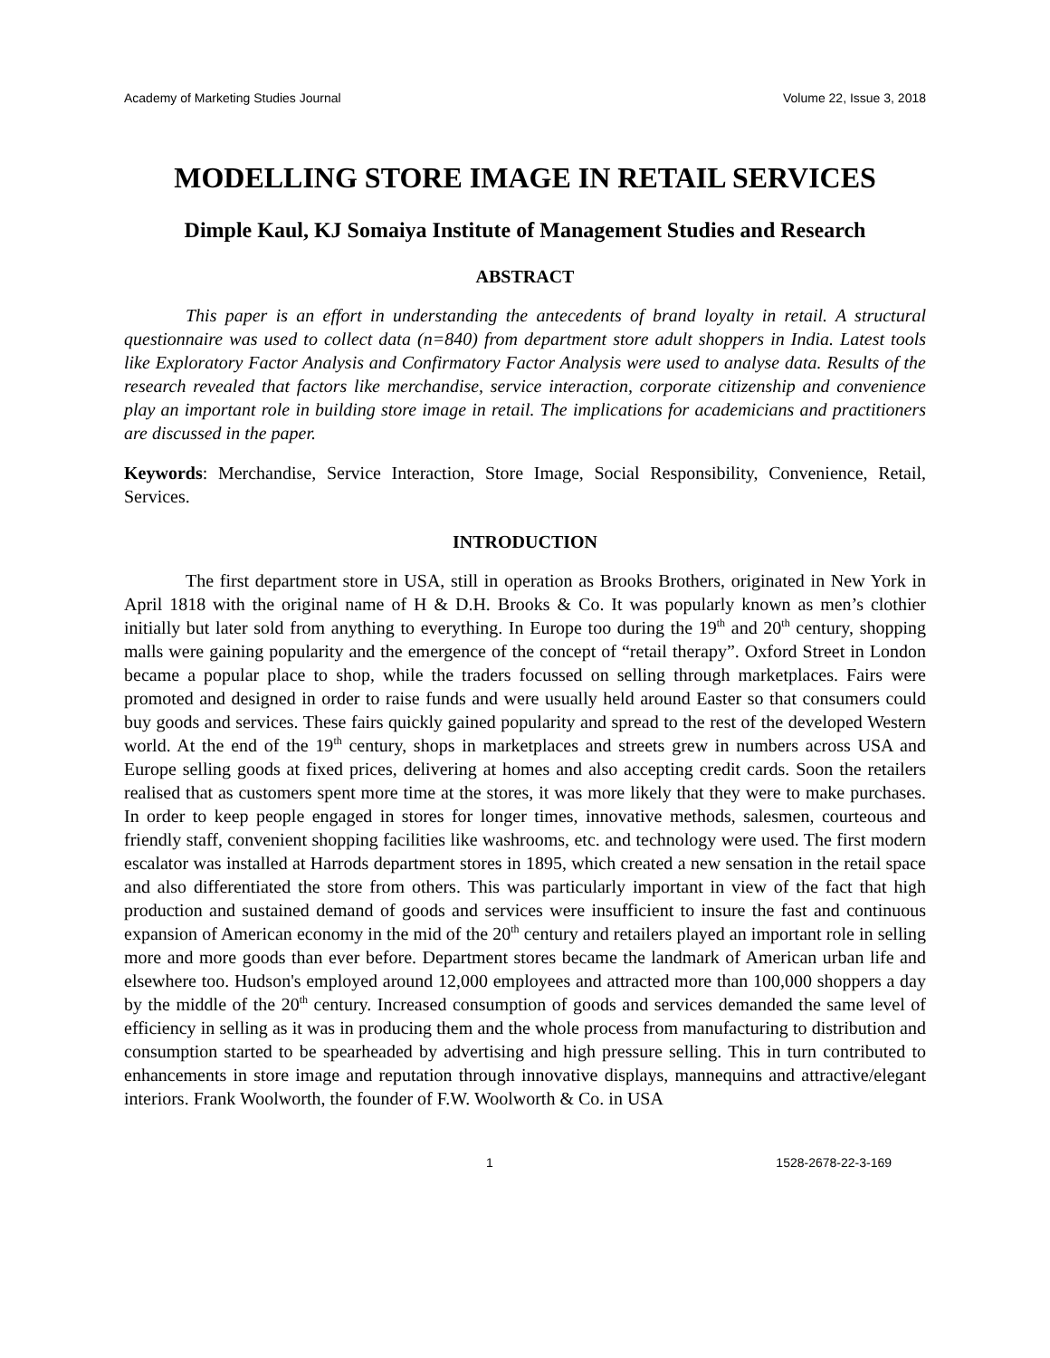Academy of Marketing Studies Journal Volume 22, Issue 3, 2018
MODELLING STORE IMAGE IN RETAIL SERVICES
Dimple Kaul, KJ Somaiya Institute of Management Studies and Research
ABSTRACT
This paper is an effort in understanding the antecedents of brand loyalty in retail. A structural questionnaire was used to collect data (n=840) from department store adult shoppers in India. Latest tools like Exploratory Factor Analysis and Confirmatory Factor Analysis were used to analyse data. Results of the research revealed that factors like merchandise, service interaction, corporate citizenship and convenience play an important role in building store image in retail. The implications for academicians and practitioners are discussed in the paper.
Keywords: Merchandise, Service Interaction, Store Image, Social Responsibility, Convenience, Retail, Services.
INTRODUCTION
The first department store in USA, still in operation as Brooks Brothers, originated in New York in April 1818 with the original name of H & D.H. Brooks & Co. It was popularly known as men’s clothier initially but later sold from anything to everything. In Europe too during the 19<sup>th</sup> and 20<sup>th</sup> century, shopping malls were gaining popularity and the emergence of the concept of “retail therapy”. Oxford Street in London became a popular place to shop, while the traders focussed on selling through marketplaces. Fairs were promoted and designed in order to raise funds and were usually held around Easter so that consumers could buy goods and services. These fairs quickly gained popularity and spread to the rest of the developed Western world. At the end of the 19<sup>th</sup> century, shops in marketplaces and streets grew in numbers across USA and Europe selling goods at fixed prices, delivering at homes and also accepting credit cards. Soon the retailers realised that as customers spent more time at the stores, it was more likely that they were to make purchases. In order to keep people engaged in stores for longer times, innovative methods, salesmen, courteous and friendly staff, convenient shopping facilities like washrooms, etc. and technology were used. The first modern escalator was installed at Harrods department stores in 1895, which created a new sensation in the retail space and also differentiated the store from others. This was particularly important in view of the fact that high production and sustained demand of goods and services were insufficient to insure the fast and continuous expansion of American economy in the mid of the 20<sup>th</sup> century and retailers played an important role in selling more and more goods than ever before. Department stores became the landmark of American urban life and elsewhere too. Hudson's employed around 12,000 employees and attracted more than 100,000 shoppers a day by the middle of the 20<sup>th</sup> century. Increased consumption of goods and services demanded the same level of efficiency in selling as it was in producing them and the whole process from manufacturing to distribution and consumption started to be spearheaded by advertising and high pressure selling. This in turn contributed to enhancements in store image and reputation through innovative displays, mannequins and attractive/elegant interiors. Frank Woolworth, the founder of F.W. Woolworth & Co. in USA
1 1528-2678-22-3-169